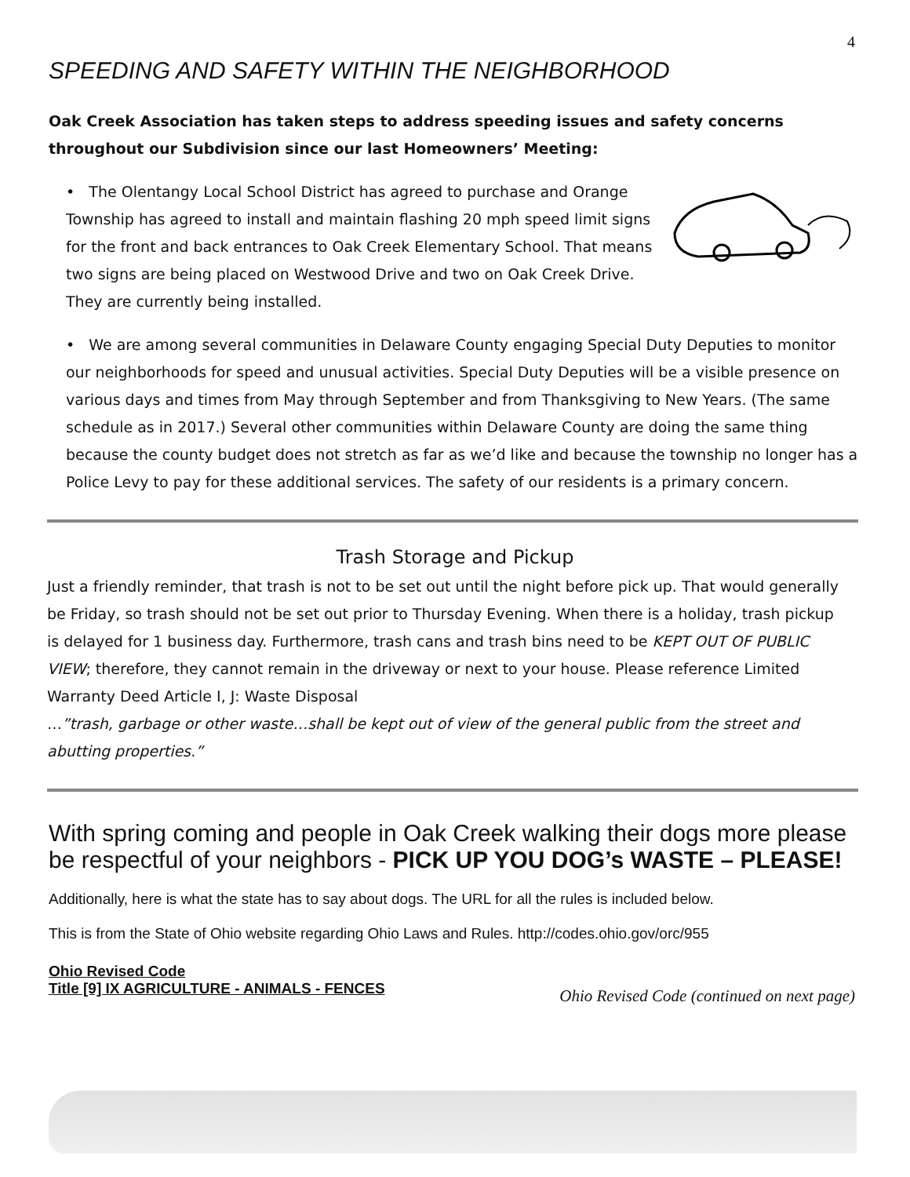4
SPEEDING AND SAFETY WITHIN THE NEIGHBORHOOD
Oak Creek Association has taken steps to address speeding issues and safety concerns throughout our Subdivision since our last Homeowners’ Meeting:
• The Olentangy Local School District has agreed to purchase and Orange Township has agreed to install and maintain flashing 20 mph speed limit signs for the front and back entrances to Oak Creek Elementary School. That means two signs are being placed on Westwood Drive and two on Oak Creek Drive. They are currently being installed.
• We are among several communities in Delaware County engaging Special Duty Deputies to monitor our neighborhoods for speed and unusual activities. Special Duty Deputies will be a visible presence on various days and times from May through September and from Thanksgiving to New Years. (The same schedule as in 2017.) Several other communities within Delaware County are doing the same thing because the county budget does not stretch as far as we’d like and because the township no longer has a Police Levy to pay for these additional services. The safety of our residents is a primary concern.
Trash Storage and Pickup
Just a friendly reminder, that trash is not to be set out until the night before pick up. That would generally be Friday, so trash should not be set out prior to Thursday Evening. When there is a holiday, trash pickup is delayed for 1 business day. Furthermore, trash cans and trash bins need to be KEPT OUT OF PUBLIC VIEW; therefore, they cannot remain in the driveway or next to your house. Please reference Limited Warranty Deed Article I, J: Waste Disposal
…”trash, garbage or other waste…shall be kept out of view of the general public from the street and abutting properties.”
With spring coming and people in Oak Creek walking their dogs more please be respectful of your neighbors - PICK UP YOU DOG’s WASTE – PLEASE!
Additionally, here is what the state has to say about dogs. The URL for all the rules is included below.
This is from the State of Ohio website regarding Ohio Laws and Rules. http://codes.ohio.gov/orc/955
Ohio Revised Code
Title [9] IX AGRICULTURE - ANIMALS - FENCES
Ohio Revised Code (continued on next page)